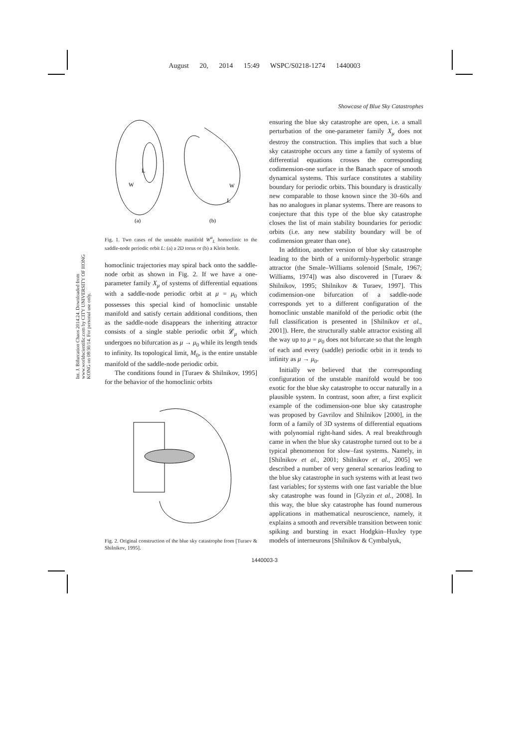August 20, 2014 15:49 WSPC/S0218-1274 1440003
Showcase of Blue Sky Catastrophes
Int. J. Bifurcation Chaos 2014.24. Downloaded from www.worldscientific.com by CITY UNIVERSITY OF HONG KONG on 08/30/14. For personal use only.
L
W
W
L
(a)
(b)
Fig. 1. Two cases of the unstable manifold W<sup>u</sup><sub>L</sub> homoclinic to the saddle-node periodic orbit L: (a) a 2D torus or (b) a Klein bottle.
homoclinic trajectories may spiral back onto the saddle-node orbit as shown in Fig. 2. If we have a one-parameter family X<sub>μ</sub> of systems of differential equations with a saddle-node periodic orbit at μ = μ<sub>0</sub> which possesses this special kind of homoclinic unstable manifold and satisfy certain additional conditions, then as the saddle-node disappears the inheriting attractor consists of a single stable periodic orbit 𝓛<sub>μ</sub> which undergoes no bifurcation as μ → μ<sub>0</sub> while its length tends to infinity. Its topological limit, M<sub>0</sub>, is the entire unstable manifold of the saddle-node periodic orbit.
The conditions found in [Turaev & Shilnikov, 1995] for the behavior of the homoclinic orbits
Fig. 2. Original construction of the blue sky catastrophe from [Turaev & Shilnikov, 1995].
ensuring the blue sky catastrophe are open, i.e. a small perturbation of the one-parameter family X<sub>μ</sub> does not destroy the construction. This implies that such a blue sky catastrophe occurs any time a family of systems of differential equations crosses the corresponding codimension-one surface in the Banach space of smooth dynamical systems. This surface constitutes a stability boundary for periodic orbits. This boundary is drastically new comparable to those known since the 30–60s and has no analogues in planar systems. There are reasons to conjecture that this type of the blue sky catastrophe closes the list of main stability boundaries for periodic orbits (i.e. any new stability boundary will be of codimension greater than one).
In addition, another version of blue sky catastrophe leading to the birth of a uniformly-hyperbolic strange attractor (the Smale–Williams solenoid [Smale, 1967; Williams, 1974]) was also discovered in [Turaev & Shilnikov, 1995; Shilnikov & Turaev, 1997]. This codimension-one bifurcation of a saddle-node corresponds yet to a different configuration of the homoclinic unstable manifold of the periodic orbit (the full classification is presented in [Shilnikov et al., 2001]). Here, the structurally stable attractor existing all the way up to μ = μ<sub>0</sub> does not bifurcate so that the length of each and every (saddle) periodic orbit in it tends to infinity as μ → μ<sub>0</sub>.
Initially we believed that the corresponding configuration of the unstable manifold would be too exotic for the blue sky catastrophe to occur naturally in a plausible system. In contrast, soon after, a first explicit example of the codimension-one blue sky catastrophe was proposed by Gavrilov and Shilnikov [2000], in the form of a family of 3D systems of differential equations with polynomial right-hand sides. A real breakthrough came in when the blue sky catastrophe turned out to be a typical phenomenon for slow–fast systems. Namely, in [Shilnikov et al., 2001; Shilnikov et al., 2005] we described a number of very general scenarios leading to the blue sky catastrophe in such systems with at least two fast variables; for systems with one fast variable the blue sky catastrophe was found in [Glyzin et al., 2008]. In this way, the blue sky catastrophe has found numerous applications in mathematical neuroscience, namely, it explains a smooth and reversible transition between tonic spiking and bursting in exact Hodgkin–Huxley type models of interneurons [Shilnikov & Cymbalyuk,
1440003-3